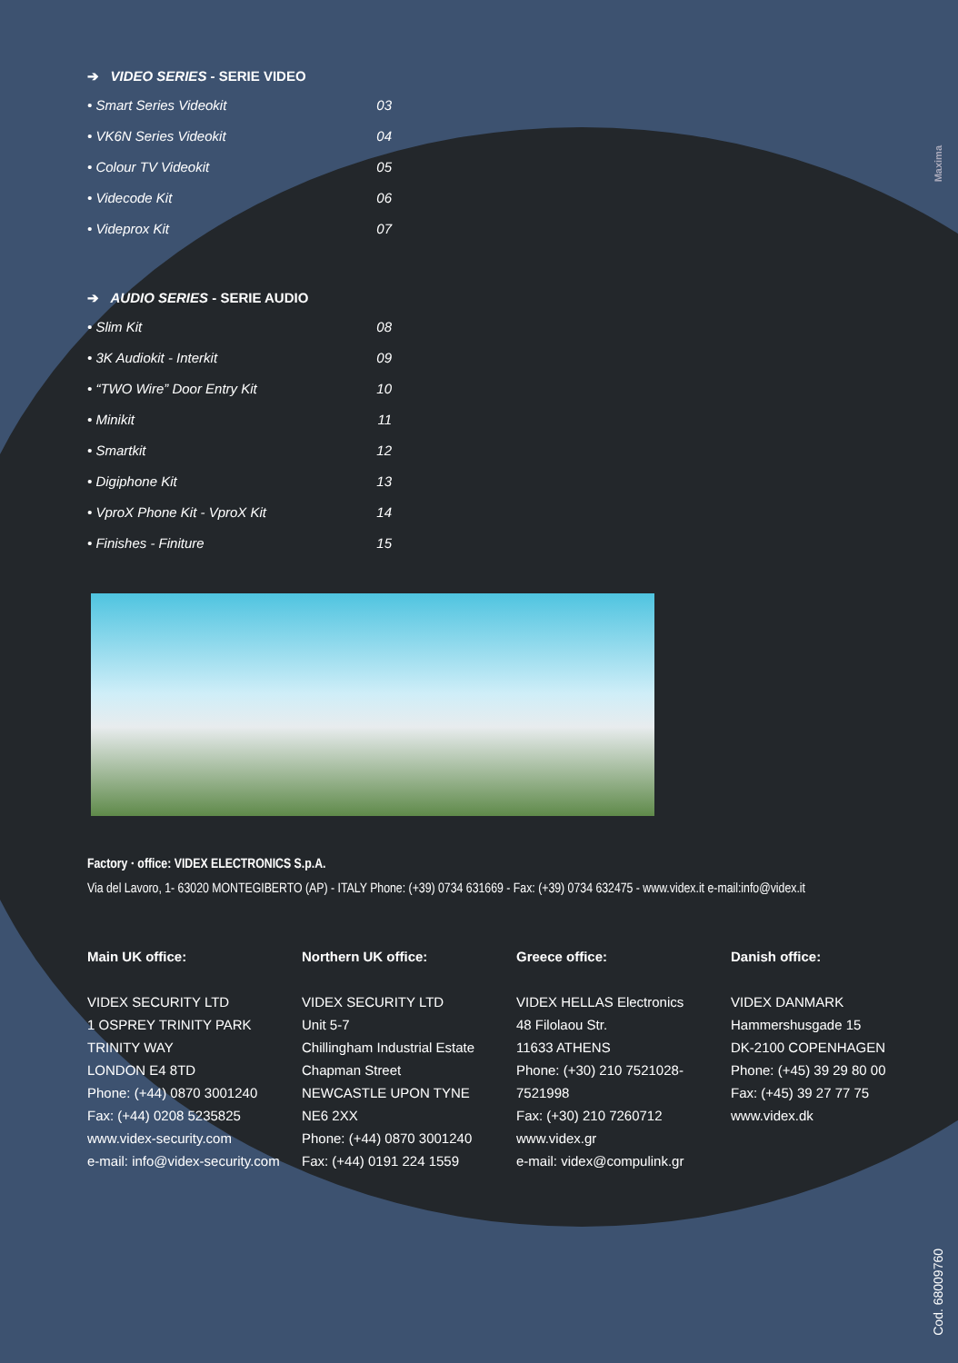Maxima
➔ VIDEO SERIES - SERIE VIDEO
• Smart Series Videokit 03
• VK6N Series Videokit 04
• Colour TV Videokit 05
• Videcode Kit 06
• Videprox Kit 07
➔ AUDIO SERIES - SERIE AUDIO
• Slim Kit 08
• 3K Audiokit - Interkit 09
• “TWO Wire” Door Entry Kit 10
• Minikit 11
• Smartkit 12
• Digiphone Kit 13
• VproX Phone Kit - VproX Kit 14
• Finishes - Finiture 15
Factory · office: VIDEX ELECTRONICS S.p.A.
Via del Lavoro, 1- 63020 MONTEGIBERTO (AP) - ITALY Phone: (+39) 0734 631669 - Fax: (+39) 0734 632475 - www.videx.it e-mail:info@videx.it
Main UK office:
VIDEX SECURITY LTD
1 OSPREY TRINITY PARK
TRINITY WAY
LONDON E4 8TD
Phone: (+44) 0870 3001240
Fax: (+44) 0208 5235825
www.videx-security.com
e-mail: info@videx-security.com
Northern UK office:
VIDEX SECURITY LTD
Unit 5-7
Chillingham Industrial Estate
Chapman Street
NEWCASTLE UPON TYNE
NE6 2XX
Phone: (+44) 0870 3001240
Fax: (+44) 0191 224 1559
Greece office:
VIDEX HELLAS Electronics
48 Filolaou Str.
11633 ATHENS
Phone: (+30) 210 7521028-7521998
Fax: (+30) 210 7260712
www.videx.gr
e-mail: videx@compulink.gr
Danish office:
VIDEX DANMARK
Hammershusgade 15
DK-2100 COPENHAGEN
Phone: (+45) 39 29 80 00
Fax: (+45) 39 27 77 75
www.videx.dk
Cod. 68009760